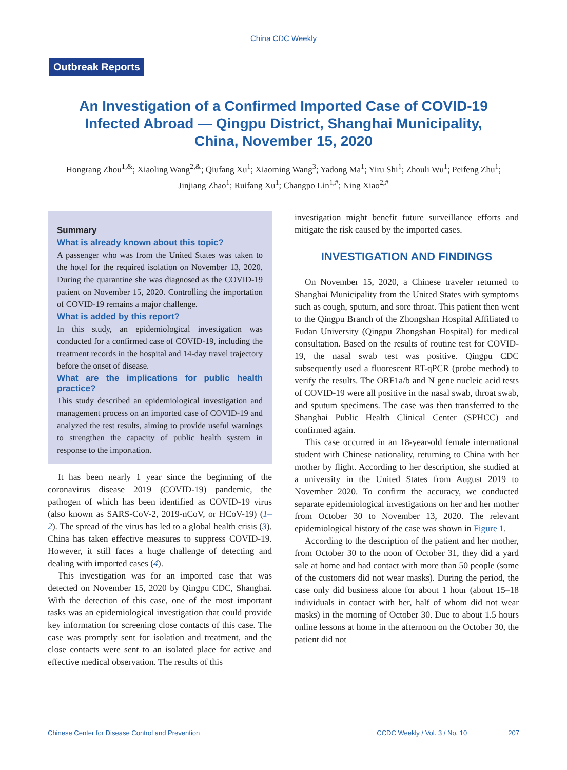China CDC Weekly
Outbreak Reports
An Investigation of a Confirmed Imported Case of COVID-19 Infected Abroad — Qingpu District, Shanghai Municipality, China, November 15, 2020
Hongrang Zhou<sup>1,&</sup>; Xiaoling Wang<sup>2,&</sup>; Qiufang Xu<sup>1</sup>; Xiaoming Wang<sup>3</sup>; Yadong Ma<sup>1</sup>; Yiru Shi<sup>1</sup>; Zhouli Wu<sup>1</sup>; Peifeng Zhu<sup>1</sup>; Jinjiang Zhao<sup>1</sup>; Ruifang Xu<sup>1</sup>; Changpo Lin<sup>1,#</sup>; Ning Xiao<sup>2,#</sup>
Summary
What is already known about this topic?
A passenger who was from the United States was taken to the hotel for the required isolation on November 13, 2020. During the quarantine she was diagnosed as the COVID-19 patient on November 15, 2020. Controlling the importation of COVID-19 remains a major challenge.
What is added by this report?
In this study, an epidemiological investigation was conducted for a confirmed case of COVID-19, including the treatment records in the hospital and 14-day travel trajectory before the onset of disease.
What are the implications for public health practice?
This study described an epidemiological investigation and management process on an imported case of COVID-19 and analyzed the test results, aiming to provide useful warnings to strengthen the capacity of public health system in response to the importation.
It has been nearly 1 year since the beginning of the coronavirus disease 2019 (COVID-19) pandemic, the pathogen of which has been identified as COVID-19 virus (also known as SARS-CoV-2, 2019-nCoV, or HCoV-19) (1–2). The spread of the virus has led to a global health crisis (3). China has taken effective measures to suppress COVID-19. However, it still faces a huge challenge of detecting and dealing with imported cases (4).
This investigation was for an imported case that was detected on November 15, 2020 by Qingpu CDC, Shanghai. With the detection of this case, one of the most important tasks was an epidemiological investigation that could provide key information for screening close contacts of this case. The case was promptly sent for isolation and treatment, and the close contacts were sent to an isolated place for active and effective medical observation. The results of this
investigation might benefit future surveillance efforts and mitigate the risk caused by the imported cases.
INVESTIGATION AND FINDINGS
On November 15, 2020, a Chinese traveler returned to Shanghai Municipality from the United States with symptoms such as cough, sputum, and sore throat. This patient then went to the Qingpu Branch of the Zhongshan Hospital Affiliated to Fudan University (Qingpu Zhongshan Hospital) for medical consultation. Based on the results of routine test for COVID-19, the nasal swab test was positive. Qingpu CDC subsequently used a fluorescent RT-qPCR (probe method) to verify the results. The ORF1a/b and N gene nucleic acid tests of COVID-19 were all positive in the nasal swab, throat swab, and sputum specimens. The case was then transferred to the Shanghai Public Health Clinical Center (SPHCC) and confirmed again.
This case occurred in an 18-year-old female international student with Chinese nationality, returning to China with her mother by flight. According to her description, she studied at a university in the United States from August 2019 to November 2020. To confirm the accuracy, we conducted separate epidemiological investigations on her and her mother from October 30 to November 13, 2020. The relevant epidemiological history of the case was shown in Figure 1.
According to the description of the patient and her mother, from October 30 to the noon of October 31, they did a yard sale at home and had contact with more than 50 people (some of the customers did not wear masks). During the period, the case only did business alone for about 1 hour (about 15–18 individuals in contact with her, half of whom did not wear masks) in the morning of October 30. Due to about 1.5 hours online lessons at home in the afternoon on the October 30, the patient did not
Chinese Center for Disease Control and Prevention CCDC Weekly / Vol. 3 / No. 10 207